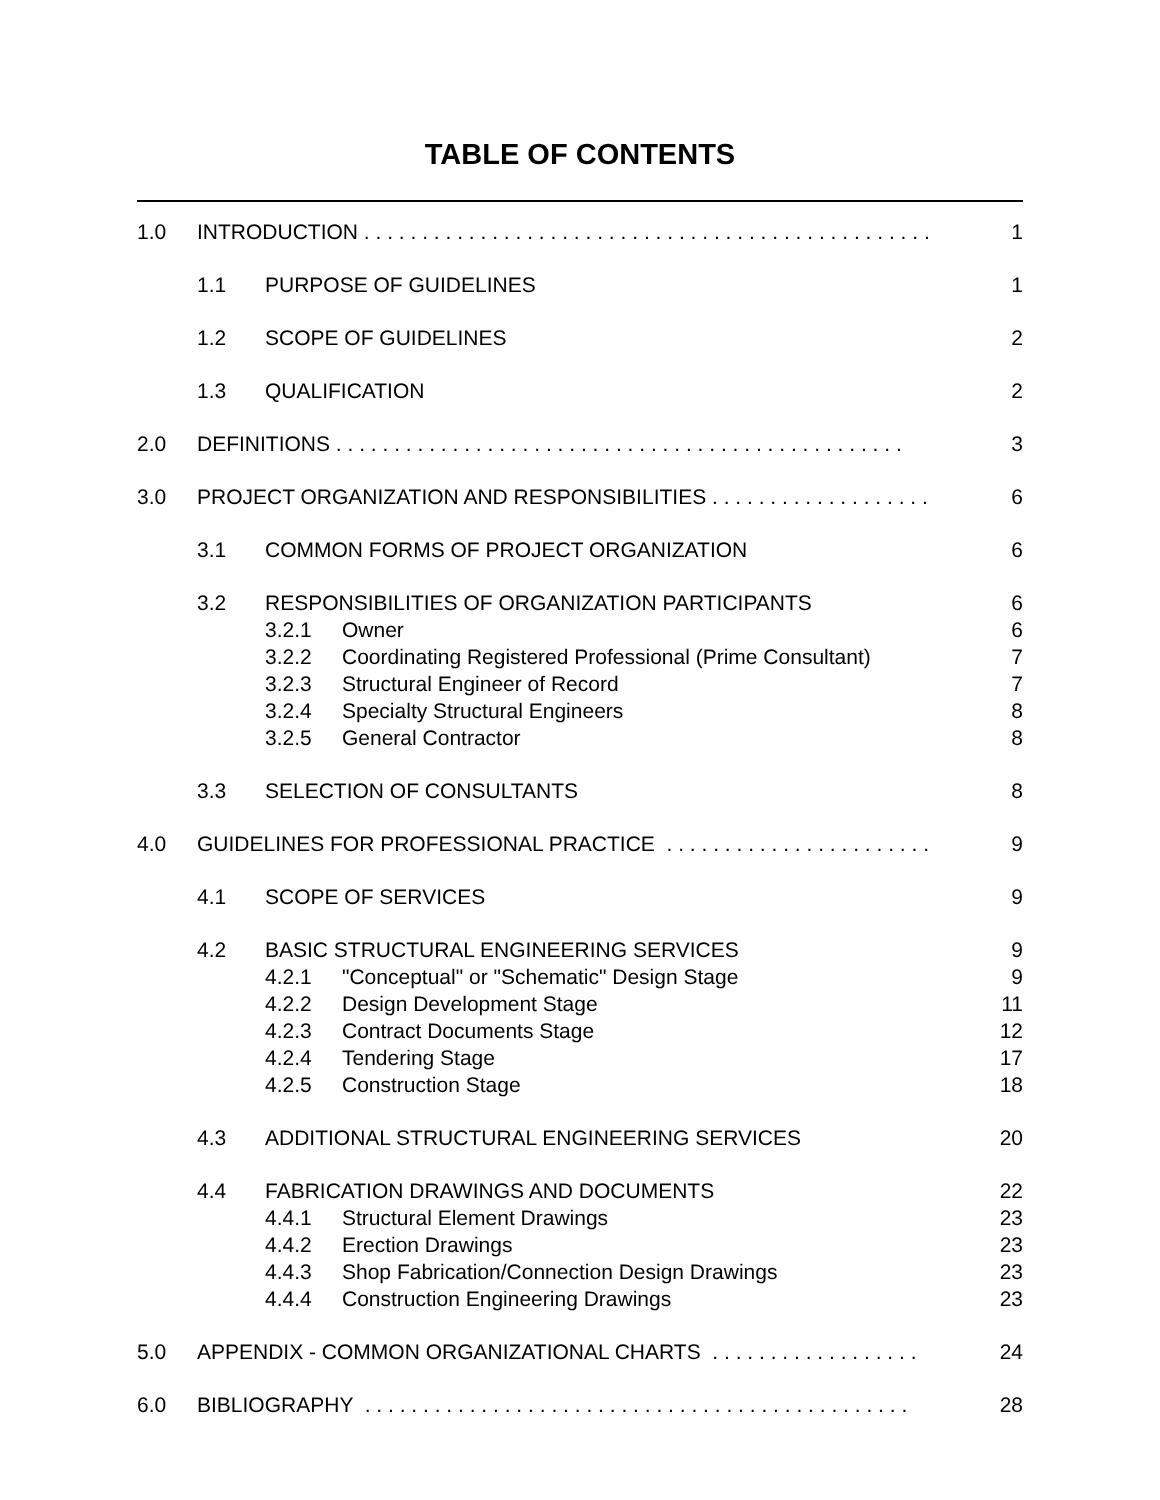TABLE OF CONTENTS
| 1.0 | INTRODUCTION . . . . . . . . . . . . . . . . . . . . . . . . . . . . . . . . . . . . . . . . . . . . . . . . . | | | 1 |
| | 1.1 | PURPOSE OF GUIDELINES | | 1 |
| | 1.2 | SCOPE OF GUIDELINES | | 2 |
| | 1.3 | QUALIFICATION | | 2 |
| 2.0 | DEFINITIONS . . . . . . . . . . . . . . . . . . . . . . . . . . . . . . . . . . . . . . . . . . . . . . . . . | | | 3 |
| 3.0 | PROJECT ORGANIZATION AND RESPONSIBILITIES . . . . . . . . . . . . . . . . . . . | | | 6 |
| | 3.1 | COMMON FORMS OF PROJECT ORGANIZATION | | 6 |
| | 3.2 | RESPONSIBILITIES OF ORGANIZATION PARTICIPANTS | | 6 |
| | | 3.2.1 | Owner | 6 |
| | | 3.2.2 | Coordinating Registered Professional (Prime Consultant) | 7 |
| | | 3.2.3 | Structural Engineer of Record | 7 |
| | | 3.2.4 | Specialty Structural Engineers | 8 |
| | | 3.2.5 | General Contractor | 8 |
| | 3.3 | SELECTION OF CONSULTANTS | | 8 |
| 4.0 | GUIDELINES FOR PROFESSIONAL PRACTICE . . . . . . . . . . . . . . . . . . . . . . . | | | 9 |
| | 4.1 | SCOPE OF SERVICES | | 9 |
| | 4.2 | BASIC STRUCTURAL ENGINEERING SERVICES | | 9 |
| | | 4.2.1 | "Conceptual" or "Schematic" Design Stage | 9 |
| | | 4.2.2 | Design Development Stage | 11 |
| | | 4.2.3 | Contract Documents Stage | 12 |
| | | 4.2.4 | Tendering Stage | 17 |
| | | 4.2.5 | Construction Stage | 18 |
| | 4.3 | ADDITIONAL STRUCTURAL ENGINEERING SERVICES | | 20 |
| | 4.4 | FABRICATION DRAWINGS AND DOCUMENTS | | 22 |
| | | 4.4.1 | Structural Element Drawings | 23 |
| | | 4.4.2 | Erection Drawings | 23 |
| | | 4.4.3 | Shop Fabrication/Connection Design Drawings | 23 |
| | | 4.4.4 | Construction Engineering Drawings | 23 |
| 5.0 | APPENDIX - COMMON ORGANIZATIONAL CHARTS . . . . . . . . . . . . . . . . . . | | | 24 |
| 6.0 | BIBLIOGRAPHY . . . . . . . . . . . . . . . . . . . . . . . . . . . . . . . . . . . . . . . . . . . . . . . | | | 28 |